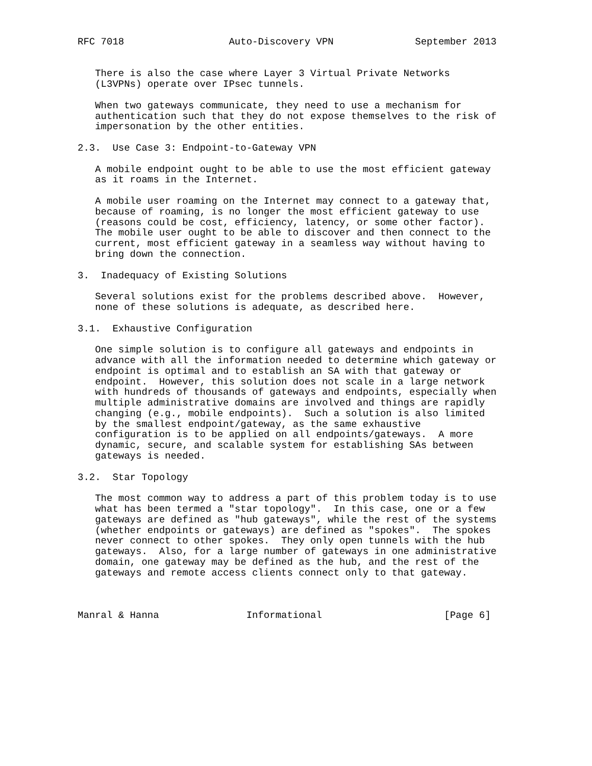RFC 7018                  Auto-Discovery VPN              September 2013


   There is also the case where Layer 3 Virtual Private Networks
   (L3VPNs) operate over IPsec tunnels.

   When two gateways communicate, they need to use a mechanism for
   authentication such that they do not expose themselves to the risk of
   impersonation by the other entities.

2.3.  Use Case 3: Endpoint-to-Gateway VPN

   A mobile endpoint ought to be able to use the most efficient gateway
   as it roams in the Internet.

   A mobile user roaming on the Internet may connect to a gateway that,
   because of roaming, is no longer the most efficient gateway to use
   (reasons could be cost, efficiency, latency, or some other factor).
   The mobile user ought to be able to discover and then connect to the
   current, most efficient gateway in a seamless way without having to
   bring down the connection.

3.  Inadequacy of Existing Solutions

   Several solutions exist for the problems described above.  However,
   none of these solutions is adequate, as described here.

3.1.  Exhaustive Configuration

   One simple solution is to configure all gateways and endpoints in
   advance with all the information needed to determine which gateway or
   endpoint is optimal and to establish an SA with that gateway or
   endpoint.  However, this solution does not scale in a large network
   with hundreds of thousands of gateways and endpoints, especially when
   multiple administrative domains are involved and things are rapidly
   changing (e.g., mobile endpoints).  Such a solution is also limited
   by the smallest endpoint/gateway, as the same exhaustive
   configuration is to be applied on all endpoints/gateways.  A more
   dynamic, secure, and scalable system for establishing SAs between
   gateways is needed.

3.2.  Star Topology

   The most common way to address a part of this problem today is to use
   what has been termed a "star topology".  In this case, one or a few
   gateways are defined as "hub gateways", while the rest of the systems
   (whether endpoints or gateways) are defined as "spokes".  The spokes
   never connect to other spokes.  They only open tunnels with the hub
   gateways.  Also, for a large number of gateways in one administrative
   domain, one gateway may be defined as the hub, and the rest of the
   gateways and remote access clients connect only to that gateway.



Manral & Hanna               Informational                     [Page 6]